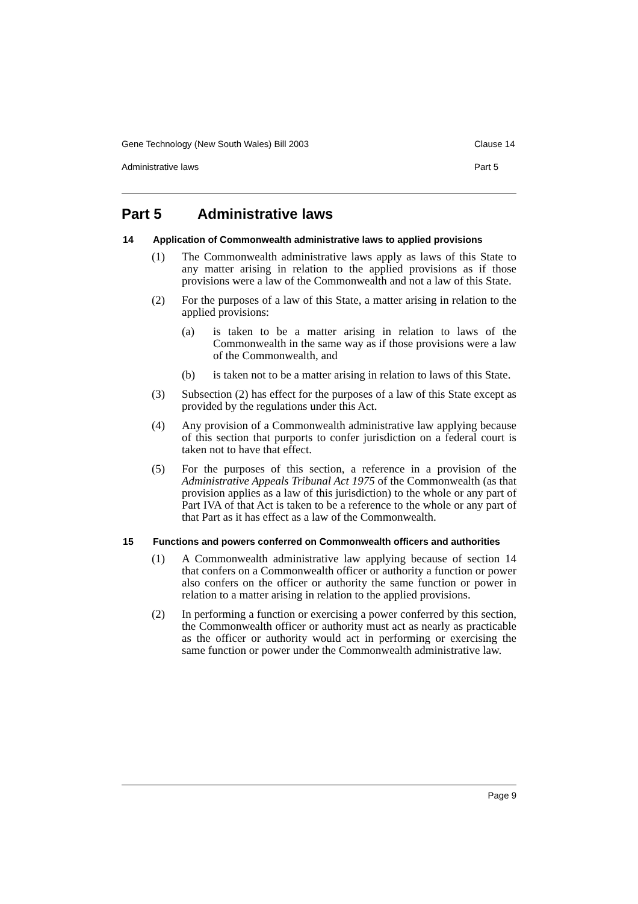Gene Technology (New South Wales) Bill 2003 Clause 14
Administrative laws Part 5
Part 5 Administrative laws
14 Application of Commonwealth administrative laws to applied provisions
(1) The Commonwealth administrative laws apply as laws of this State to any matter arising in relation to the applied provisions as if those provisions were a law of the Commonwealth and not a law of this State.
(2) For the purposes of a law of this State, a matter arising in relation to the applied provisions:
(a) is taken to be a matter arising in relation to laws of the Commonwealth in the same way as if those provisions were a law of the Commonwealth, and
(b) is taken not to be a matter arising in relation to laws of this State.
(3) Subsection (2) has effect for the purposes of a law of this State except as provided by the regulations under this Act.
(4) Any provision of a Commonwealth administrative law applying because of this section that purports to confer jurisdiction on a federal court is taken not to have that effect.
(5) For the purposes of this section, a reference in a provision of the Administrative Appeals Tribunal Act 1975 of the Commonwealth (as that provision applies as a law of this jurisdiction) to the whole or any part of Part IVA of that Act is taken to be a reference to the whole or any part of that Part as it has effect as a law of the Commonwealth.
15 Functions and powers conferred on Commonwealth officers and authorities
(1) A Commonwealth administrative law applying because of section 14 that confers on a Commonwealth officer or authority a function or power also confers on the officer or authority the same function or power in relation to a matter arising in relation to the applied provisions.
(2) In performing a function or exercising a power conferred by this section, the Commonwealth officer or authority must act as nearly as practicable as the officer or authority would act in performing or exercising the same function or power under the Commonwealth administrative law.
Page 9